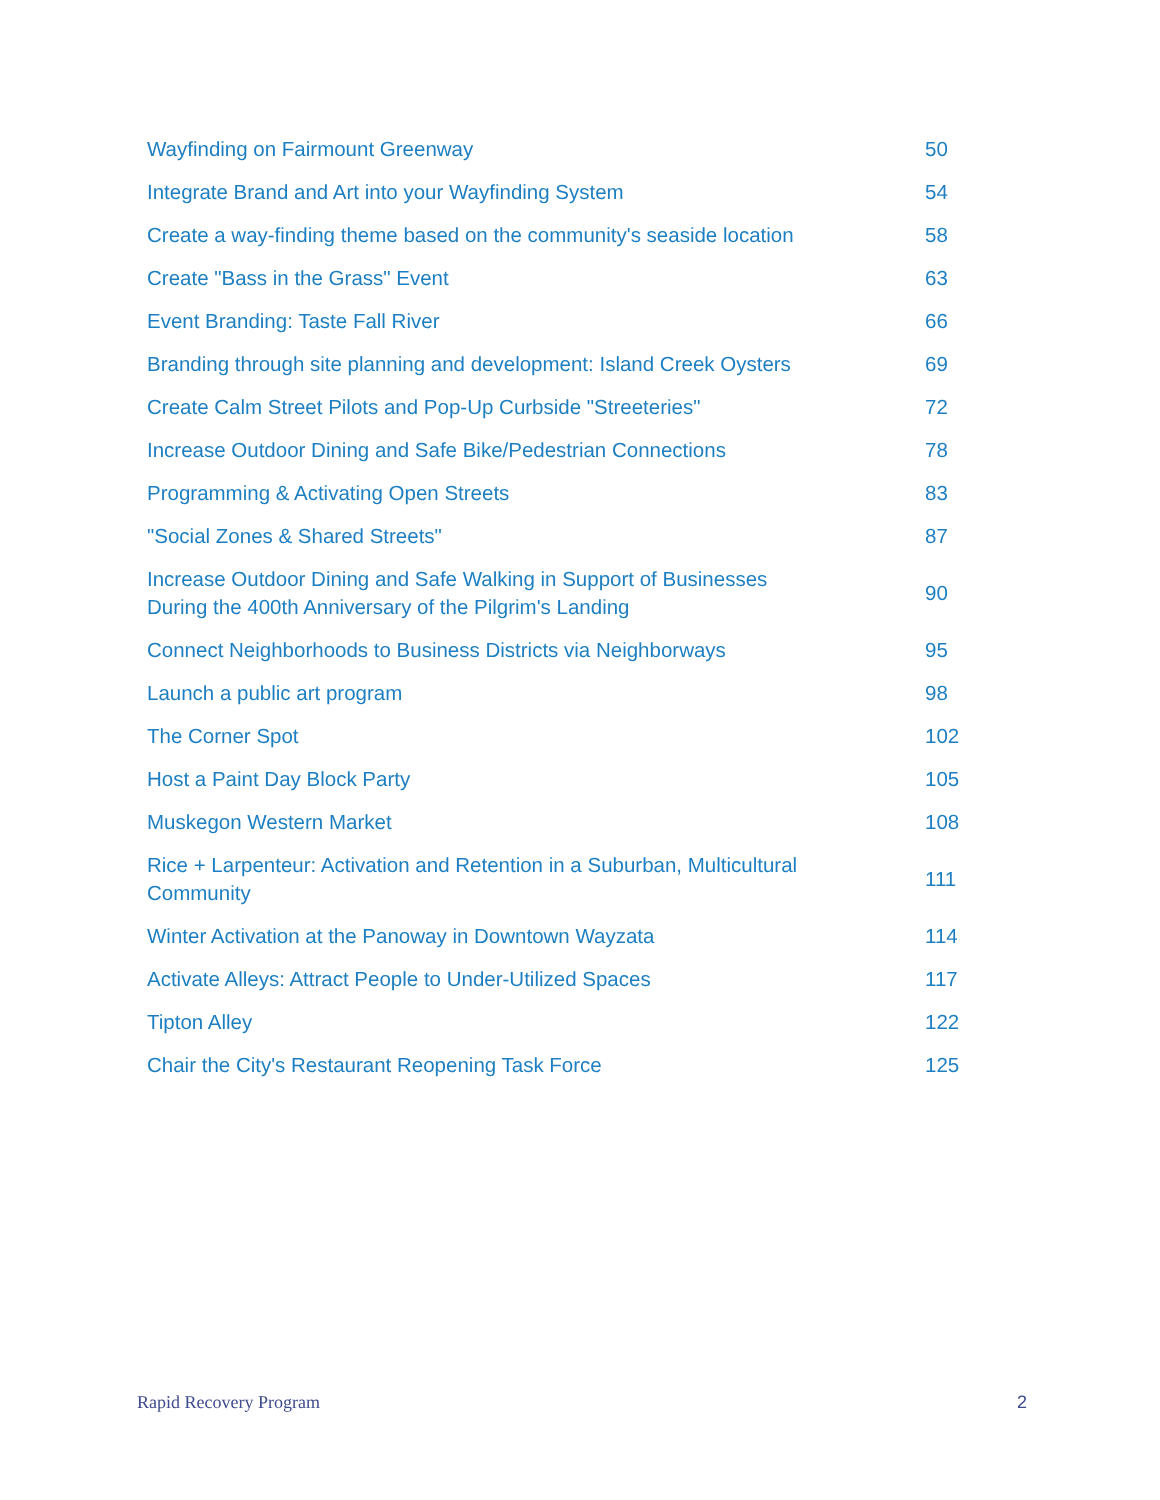Wayfinding on Fairmount Greenway 50
Integrate Brand and Art into your Wayfinding System 54
Create a way-finding theme based on the community's seaside location 58
Create "Bass in the Grass" Event 63
Event Branding: Taste Fall River 66
Branding through site planning and development: Island Creek Oysters 69
Create Calm Street Pilots and Pop-Up Curbside "Streeteries" 72
Increase Outdoor Dining and Safe Bike/Pedestrian Connections 78
Programming & Activating Open Streets 83
"Social Zones & Shared Streets" 87
Increase Outdoor Dining and Safe Walking in Support of Businesses During the 400th Anniversary of the Pilgrim's Landing 90
Connect Neighborhoods to Business Districts via Neighborways 95
Launch a public art program 98
The Corner Spot 102
Host a Paint Day Block Party 105
Muskegon Western Market 108
Rice + Larpenteur: Activation and Retention in a Suburban, Multicultural Community 111
Winter Activation at the Panoway in Downtown Wayzata 114
Activate Alleys: Attract People to Under-Utilized Spaces 117
Tipton Alley 122
Chair the City's Restaurant Reopening Task Force 125
Rapid Recovery Program 2